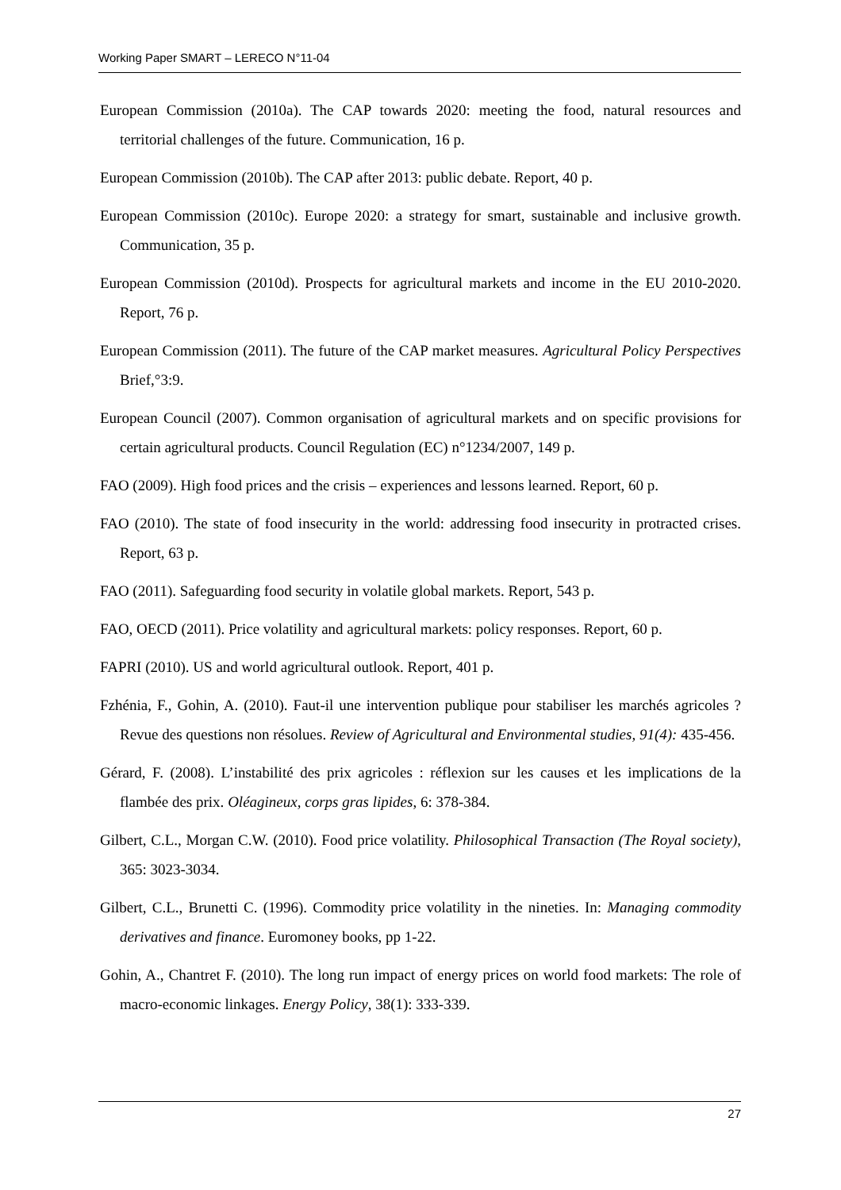Working Paper SMART – LERECO N°11-04
European Commission (2010a). The CAP towards 2020: meeting the food, natural resources and territorial challenges of the future. Communication, 16 p.
European Commission (2010b). The CAP after 2013: public debate. Report, 40 p.
European Commission (2010c). Europe 2020: a strategy for smart, sustainable and inclusive growth. Communication, 35 p.
European Commission (2010d). Prospects for agricultural markets and income in the EU 2010-2020. Report, 76 p.
European Commission (2011). The future of the CAP market measures. Agricultural Policy Perspectives Brief,°3:9.
European Council (2007). Common organisation of agricultural markets and on specific provisions for certain agricultural products. Council Regulation (EC) n°1234/2007, 149 p.
FAO (2009). High food prices and the crisis – experiences and lessons learned. Report, 60 p.
FAO (2010). The state of food insecurity in the world: addressing food insecurity in protracted crises. Report, 63 p.
FAO (2011). Safeguarding food security in volatile global markets. Report, 543 p.
FAO, OECD (2011). Price volatility and agricultural markets: policy responses. Report, 60 p.
FAPRI (2010). US and world agricultural outlook. Report, 401 p.
Fzhénia, F., Gohin, A. (2010). Faut-il une intervention publique pour stabiliser les marchés agricoles ? Revue des questions non résolues. Review of Agricultural and Environmental studies, 91(4): 435-456.
Gérard, F. (2008). L’instabilité des prix agricoles : réflexion sur les causes et les implications de la flambée des prix. Oléagineux, corps gras lipides, 6: 378-384.
Gilbert, C.L., Morgan C.W. (2010). Food price volatility. Philosophical Transaction (The Royal society), 365: 3023-3034.
Gilbert, C.L., Brunetti C. (1996). Commodity price volatility in the nineties. In: Managing commodity derivatives and finance. Euromoney books, pp 1-22.
Gohin, A., Chantret F. (2010). The long run impact of energy prices on world food markets: The role of macro-economic linkages. Energy Policy, 38(1): 333-339.
27